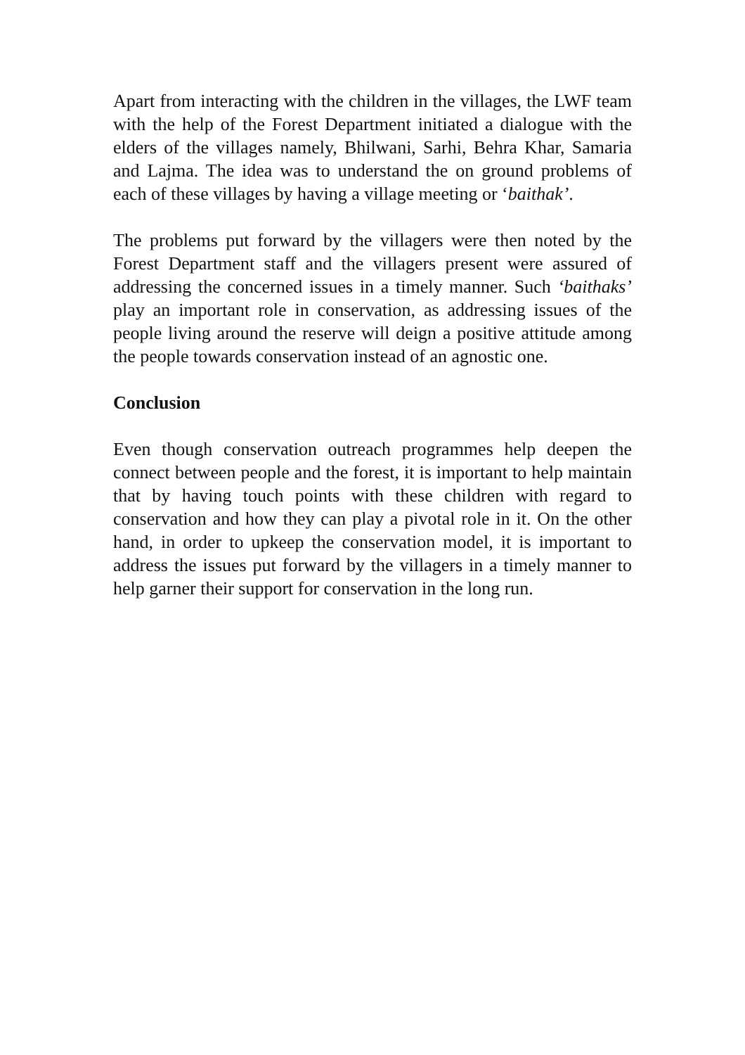Apart from interacting with the children in the villages, the LWF team with the help of the Forest Department initiated a dialogue with the elders of the villages namely, Bhilwani, Sarhi, Behra Khar, Samaria and Lajma. The idea was to understand the on ground problems of each of these villages by having a village meeting or ‘baithak’.
The problems put forward by the villagers were then noted by the Forest Department staff and the villagers present were assured of addressing the concerned issues in a timely manner. Such ‘baithaks’ play an important role in conservation, as addressing issues of the people living around the reserve will deign a positive attitude among the people towards conservation instead of an agnostic one.
Conclusion
Even though conservation outreach programmes help deepen the connect between people and the forest, it is important to help maintain that by having touch points with these children with regard to conservation and how they can play a pivotal role in it. On the other hand, in order to upkeep the conservation model, it is important to address the issues put forward by the villagers in a timely manner to help garner their support for conservation in the long run.